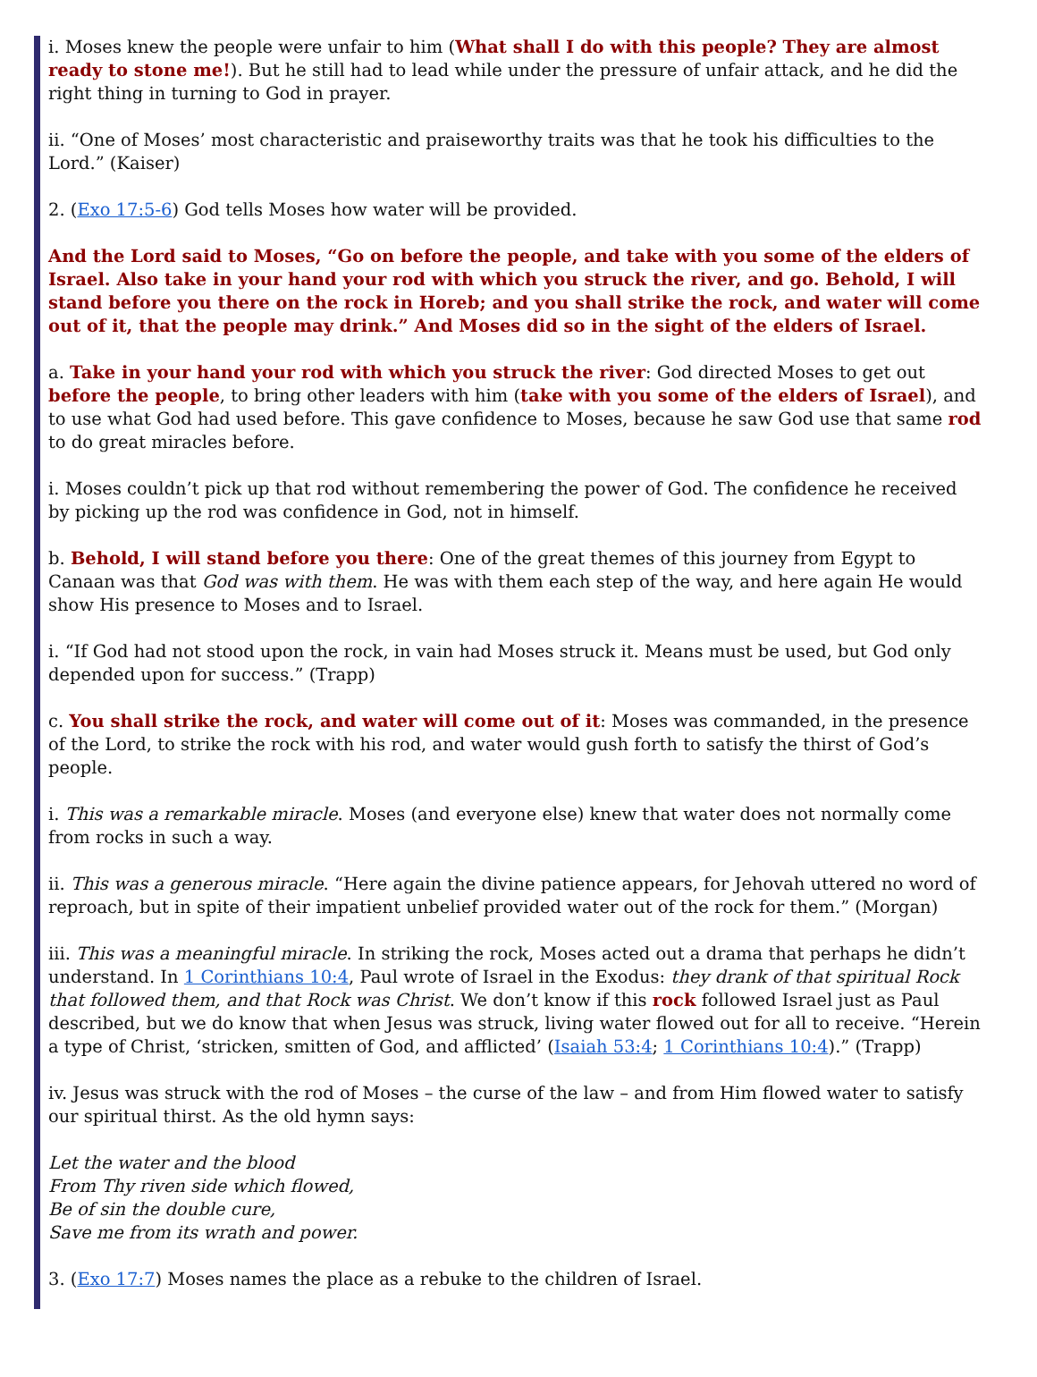i. Moses knew the people were unfair to him (What shall I do with this people? They are almost ready to stone me!). But he still had to lead while under the pressure of unfair attack, and he did the right thing in turning to God in prayer.
ii. “One of Moses’ most characteristic and praiseworthy traits was that he took his difficulties to the Lord.” (Kaiser)
2. (Exo 17:5-6) God tells Moses how water will be provided.
And the Lord said to Moses, “Go on before the people, and take with you some of the elders of Israel. Also take in your hand your rod with which you struck the river, and go. Behold, I will stand before you there on the rock in Horeb; and you shall strike the rock, and water will come out of it, that the people may drink.” And Moses did so in the sight of the elders of Israel.
a. Take in your hand your rod with which you struck the river: God directed Moses to get out before the people, to bring other leaders with him (take with you some of the elders of Israel), and to use what God had used before. This gave confidence to Moses, because he saw God use that same rod to do great miracles before.
i. Moses couldn’t pick up that rod without remembering the power of God. The confidence he received by picking up the rod was confidence in God, not in himself.
b. Behold, I will stand before you there: One of the great themes of this journey from Egypt to Canaan was that God was with them. He was with them each step of the way, and here again He would show His presence to Moses and to Israel.
i. “If God had not stood upon the rock, in vain had Moses struck it. Means must be used, but God only depended upon for success.” (Trapp)
c. You shall strike the rock, and water will come out of it: Moses was commanded, in the presence of the Lord, to strike the rock with his rod, and water would gush forth to satisfy the thirst of God’s people.
i. This was a remarkable miracle. Moses (and everyone else) knew that water does not normally come from rocks in such a way.
ii. This was a generous miracle. “Here again the divine patience appears, for Jehovah uttered no word of reproach, but in spite of their impatient unbelief provided water out of the rock for them.” (Morgan)
iii. This was a meaningful miracle. In striking the rock, Moses acted out a drama that perhaps he didn’t understand. In 1 Corinthians 10:4, Paul wrote of Israel in the Exodus: they drank of that spiritual Rock that followed them, and that Rock was Christ. We don’t know if this rock followed Israel just as Paul described, but we do know that when Jesus was struck, living water flowed out for all to receive. “Herein a type of Christ, ‘stricken, smitten of God, and afflicted’ (Isaiah 53:4; 1 Corinthians 10:4).” (Trapp)
iv. Jesus was struck with the rod of Moses – the curse of the law – and from Him flowed water to satisfy our spiritual thirst. As the old hymn says:
Let the water and the blood
From Thy riven side which flowed,
Be of sin the double cure,
Save me from its wrath and power.
3. (Exo 17:7) Moses names the place as a rebuke to the children of Israel.